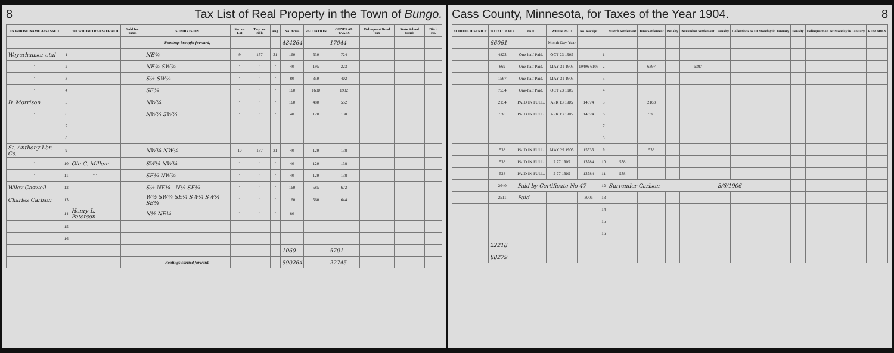8 Tax List of Real Property in the Town of Bungo.
| IN WHOSE NAME ASSESSED | | TO WHOM TRANSFERRED | Sold for Taxes | SUBDIVISION | Sec. or Lot | Twp. or Bl'k | Rng. | No. Acres | VALUATION | GENERAL TAXES | Delinquent Road Tax | State School Bonds | Ditch No. |
| --- | --- | --- | --- | --- | --- | --- | --- | --- | --- | --- | --- | --- | --- |
| | | | | Footings brought forward, | | | | 484264 | | 17044 | | | |
| Weyerhauser etal | 1 | | | NE¼ | 9 | 137 | 31 | 160 | 630 | 724 | | | |
| " | 2 | | | NE¼ SW¼ | " | " | " | 40 | 195 | 223 | | | |
| " | 3 | | | S½ SW¼ | " | " | " | 80 | 350 | 402 | | | |
| " | 4 | | | SE¼ | " | " | " | 160 | 1680 | 1932 | | | |
| D. Morrison | 5 | | | NW¼ | " | " | " | 160 | 480 | 552 | | | |
| " | 6 | | | NW¼ SW¼ | " | " | " | 40 | 120 | 138 | | | |
| | 7 | | | | | | | | | | | | |
| | 8 | | | | | | | | | | | | |
| St. Anthony Lbr. Co. | 9 | | | NW¼ NW¼ | 10 | 137 | 31 | 40 | 120 | 138 | | | |
| " | 10 | Ole G. Millem | | SW¼ NW¼ | " | " | " | 40 | 120 | 138 | | | |
| " | 11 | " " | | SE¼ NW¼ | " | " | " | 40 | 120 | 138 | | | |
| Wiley Caswell | 12 | | | S½ NE¼ - N½ SE¼ | " | " | " | 160 | 585 | 672 | | | |
| Charles Carlson | 13 | | | W½ SW¼ SE¼ SW¼ SW¼ SE¼ | " | " | " | 160 | 560 | 644 | | | |
| | 14 | Henry L. Peterson | | N½ NE¼ | " | " | " | 80 | | | | | |
| | 15 | | | | | | | | | | | | |
| | 16 | | | | | | | | | | | | |
| | | | | | | | | 1060 | | 5701 | | | |
| | | | | Footings carried forward, | | | | 590264 | | 22745 | | | |
Cass County, Minnesota, for Taxes of the Year 1904. 8
| SCHOOL DISTRICT | TOTAL TAXES | PAID | WHEN PAID | No. Receipt | | March Settlement | June Settlement | Penalty | November Settlement | Penalty | Collections to 1st Monday in January | Penalty | Delinquent on 1st Monday in January | REMARKS |
| --- | --- | --- | --- | --- | --- | --- | --- | --- | --- | --- | --- | --- | --- | --- |
| | 66061 | | Month Day Year | | | | | | | | | | | |
| | 4823 | One-half Paid. | OCT 23 1905 | | 1 | | | | | | | | | |
| | 869 | One-half Paid. | MAY 31 1905 | 19496 6106 | 2 | | 6397 | | 6397 | | | | | |
| | 1567 | One-half Paid. | MAY 31 1905 | | 3 | | | | | | | | | |
| | 7534 | One-half Paid. | OCT 23 1905 | | 4 | | | | | | | | | |
| | 2154 | PAID IN FULL. | APR 13 1905 | 14674 | 5 | | 2163 | | | | | | | |
| | 538 | PAID IN FULL. | APR 13 1905 | 14674 | 6 | | 538 | | | | | | | |
| | | | | | 7 | | | | | | | | | |
| | | | | | 8 | | | | | | | | | |
| | 538 | PAID IN FULL. | MAY 29 1905 | 15536 | 9 | | 538 | | | | | | | |
| | 538 | PAID IN FULL. | 2 27 1905 | 13984 | 10 | 538 | | | | | | | | |
| | 538 | PAID IN FULL. | 2 27 1905 | 13984 | 11 | 538 | | | | | | | | |
| | 2640 | Paid by Certificate No 47 | | | 12 | Surrender Carlson | | | | 8/6/1906 | | | | |
| | 2511 | Paid | | 3006 | 13 | | | | | | | | | |
| | | | | | 14 | | | | | | | | | |
| | | | | | 15 | | | | | | | | | |
| | | | | | 16 | | | | | | | | | |
| | 22218 | | | | | | | | | | | | | |
| | 88279 | | | | | | | | | | | | | |